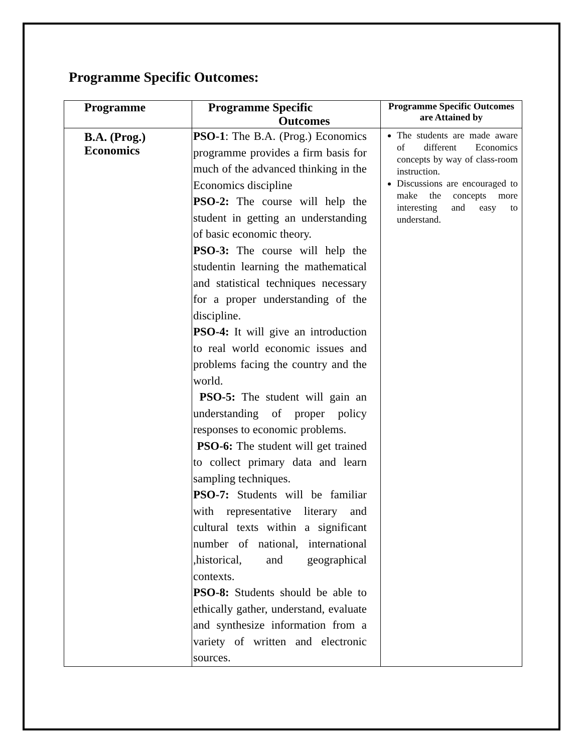Programme Specific Outcomes:
| Programme | Programme Specific Outcomes | Programme Specific Outcomes are Attained by |
| --- | --- | --- |
| B.A. (Prog.) Economics | PSO-1 : The B.A. (Prog.) Economics programme provides a firm basis for much of the advanced thinking in the Economics discipline PSO-2: The course will help the student in getting an understanding of basic economic theory. PSO-3: The course will help the studentin learning the mathematical and statistical techniques necessary for a proper understanding of the discipline. PSO-4: It will give an introduction to real world economic issues and problems facing the country and the world. PSO-5: The student will gain an understanding of proper policy responses to economic problems. PSO-6: The student will get trained to collect primary data and learn sampling techniques. PSO-7: Students will be familiar with representative literary and cultural texts within a significant number of national, international ,historical, and geographical contexts. PSO-8: Students should be able to ethically gather, understand, evaluate and synthesize information from a variety of written and electronic sources. | The students are made aware of different Economics concepts by way of class-room instruction. Discussions are encouraged to make the concepts more interesting and easy to understand. |